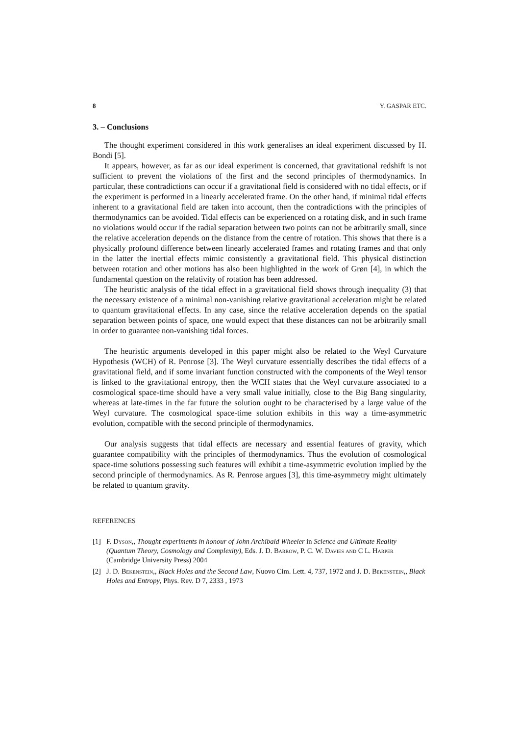8 Y. GASPAR ETC.
3. – Conclusions
The thought experiment considered in this work generalises an ideal experiment discussed by H. Bondi [5].
It appears, however, as far as our ideal experiment is concerned, that gravitational redshift is not sufficient to prevent the violations of the first and the second principles of thermodynamics. In particular, these contradictions can occur if a gravitational field is considered with no tidal effects, or if the experiment is performed in a linearly accelerated frame. On the other hand, if minimal tidal effects inherent to a gravitational field are taken into account, then the contradictions with the principles of thermodynamics can be avoided. Tidal effects can be experienced on a rotating disk, and in such frame no violations would occur if the radial separation between two points can not be arbitrarily small, since the relative acceleration depends on the distance from the centre of rotation. This shows that there is a physically profound difference between linearly accelerated frames and rotating frames and that only in the latter the inertial effects mimic consistently a gravitational field. This physical distinction between rotation and other motions has also been highlighted in the work of Grøn [4], in which the fundamental question on the relativity of rotation has been addressed.
The heuristic analysis of the tidal effect in a gravitational field shows through inequality (3) that the necessary existence of a minimal non-vanishing relative gravitational acceleration might be related to quantum gravitational effects. In any case, since the relative acceleration depends on the spatial separation between points of space, one would expect that these distances can not be arbitrarily small in order to guarantee non-vanishing tidal forces.
The heuristic arguments developed in this paper might also be related to the Weyl Curvature Hypothesis (WCH) of R. Penrose [3]. The Weyl curvature essentially describes the tidal effects of a gravitational field, and if some invariant function constructed with the components of the Weyl tensor is linked to the gravitational entropy, then the WCH states that the Weyl curvature associated to a cosmological space-time should have a very small value initially, close to the Big Bang singularity, whereas at late-times in the far future the solution ought to be characterised by a large value of the Weyl curvature. The cosmological space-time solution exhibits in this way a time-asymmetric evolution, compatible with the second principle of thermodynamics.
Our analysis suggests that tidal effects are necessary and essential features of gravity, which guarantee compatibility with the principles of thermodynamics. Thus the evolution of cosmological space-time solutions possessing such features will exhibit a time-asymmetric evolution implied by the second principle of thermodynamics. As R. Penrose argues [3], this time-asymmetry might ultimately be related to quantum gravity.
REFERENCES
[1] F. Dyson,, Thought experiments in honour of John Archibald Wheeler in Science and Ultimate Reality (Quantum Theory, Cosmology and Complexity), Eds. J. D. Barrow, P. C. W. Davies and C L. Harper (Cambridge University Press) 2004
[2] J. D. Bekenstein,, Black Holes and the Second Law, Nuovo Cim. Lett. 4, 737, 1972 and J. D. Bekenstein,, Black Holes and Entropy, Phys. Rev. D 7, 2333 , 1973